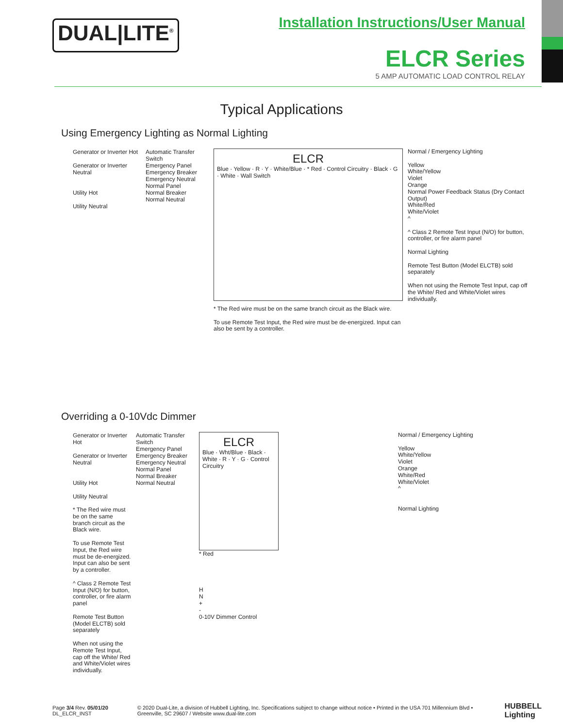DUAL|LITE<sup>®</sup>
Installation Instructions/User Manual
ELCR Series
5 AMP AUTOMATIC LOAD CONTROL RELAY
Typical Applications
Using Emergency Lighting as Normal Lighting
Generator or Inverter Hot
Generator or Inverter Neutral
Utility Hot
Utility Neutral
Automatic Transfer Switch
Emergency Panel
Emergency Breaker
Emergency Neutral
Normal Panel
Normal Breaker
Normal Neutral
ELCR
Blue · Yellow · R · Y · White/Blue · * Red · Control Circuitry · Black · G · White · Wall Switch
* The Red wire must be on the same branch circuit as the Black wire.
To use Remote Test Input, the Red wire must be de-energized. Input can also be sent by a controller.
Normal / Emergency Lighting
Yellow
White/Yellow
Violet
Orange
Normal Power Feedback Status (Dry Contact Output)
White/Red
White/Violet
^
^ Class 2 Remote Test Input (N/O) for button, controller, or fire alarm panel
Normal Lighting
Remote Test Button (Model ELCTB) sold separately
When not using the Remote Test Input, cap off the White/ Red and White/Violet wires individually.
Overriding a 0-10Vdc Dimmer
Generator or Inverter Hot
Generator or Inverter Neutral
Utility Hot
Utility Neutral
* The Red wire must be on the same branch circuit as the Black wire.
To use Remote Test Input, the Red wire must be de-energized. Input can also be sent by a controller.
^ Class 2 Remote Test Input (N/O) for button, controller, or fire alarm panel
Remote Test Button (Model ELCTB) sold separately
When not using the Remote Test Input, cap off the White/ Red and White/Violet wires individually.
Automatic Transfer Switch
Emergency Panel
Emergency Breaker
Emergency Neutral
Normal Panel
Normal Breaker
Normal Neutral
ELCR
Blue · Wht/Blue · Black · White · R · Y · G · Control Circuitry
* Red
H
N
+
-
0-10V Dimmer Control
Normal / Emergency Lighting
Yellow
White/Yellow
Violet
Orange
White/Red
White/Violet
^
Normal Lighting
Page 3/4 Rev. 05/01/20
DL_ELCR_INST
© 2020 Dual-Lite, a division of Hubbell Lighting, Inc. Specifications subject to change without notice • Printed in the USA 701 Millennium Blvd • Greenville, SC 29607 / Website www.dual-lite.com
HUBBELL
Lighting